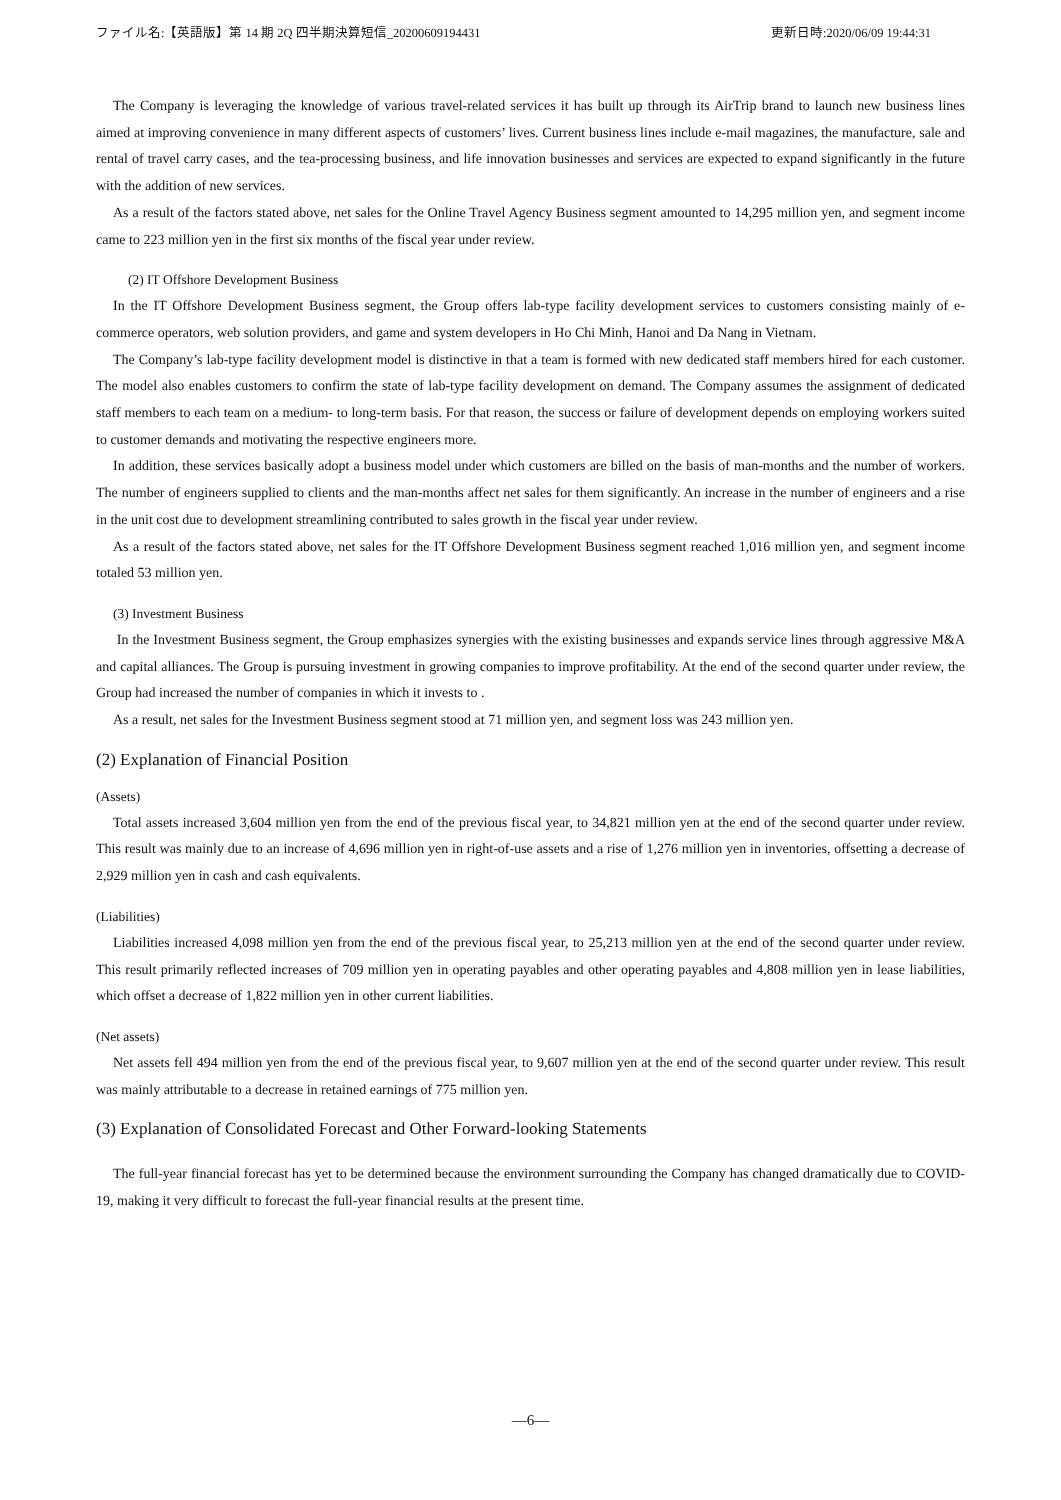ファイル名:【英語版】第 14 期 2Q 四半期決算短信_20200609194431 更新日時:2020/06/09 19:44:31
The Company is leveraging the knowledge of various travel-related services it has built up through its AirTrip brand to launch new business lines aimed at improving convenience in many different aspects of customers’ lives. Current business lines include e-mail magazines, the manufacture, sale and rental of travel carry cases, and the tea-processing business, and life innovation businesses and services are expected to expand significantly in the future with the addition of new services.
As a result of the factors stated above, net sales for the Online Travel Agency Business segment amounted to 14,295 million yen, and segment income came to 223 million yen in the first six months of the fiscal year under review.
(2) IT Offshore Development Business
In the IT Offshore Development Business segment, the Group offers lab-type facility development services to customers consisting mainly of e-commerce operators, web solution providers, and game and system developers in Ho Chi Minh, Hanoi and Da Nang in Vietnam.
The Company’s lab-type facility development model is distinctive in that a team is formed with new dedicated staff members hired for each customer. The model also enables customers to confirm the state of lab-type facility development on demand. The Company assumes the assignment of dedicated staff members to each team on a medium- to long-term basis. For that reason, the success or failure of development depends on employing workers suited to customer demands and motivating the respective engineers more.
In addition, these services basically adopt a business model under which customers are billed on the basis of man-months and the number of workers. The number of engineers supplied to clients and the man-months affect net sales for them significantly. An increase in the number of engineers and a rise in the unit cost due to development streamlining contributed to sales growth in the fiscal year under review.
As a result of the factors stated above, net sales for the IT Offshore Development Business segment reached 1,016 million yen, and segment income totaled 53 million yen.
(3) Investment Business
In the Investment Business segment, the Group emphasizes synergies with the existing businesses and expands service lines through aggressive M&A and capital alliances. The Group is pursuing investment in growing companies to improve profitability. At the end of the second quarter under review, the Group had increased the number of companies in which it invests to .
As a result, net sales for the Investment Business segment stood at 71 million yen, and segment loss was 243 million yen.
(2) Explanation of Financial Position
(Assets)
Total assets increased 3,604 million yen from the end of the previous fiscal year, to 34,821 million yen at the end of the second quarter under review. This result was mainly due to an increase of 4,696 million yen in right-of-use assets and a rise of 1,276 million yen in inventories, offsetting a decrease of 2,929 million yen in cash and cash equivalents.
(Liabilities)
Liabilities increased 4,098 million yen from the end of the previous fiscal year, to 25,213 million yen at the end of the second quarter under review. This result primarily reflected increases of 709 million yen in operating payables and other operating payables and 4,808 million yen in lease liabilities, which offset a decrease of 1,822 million yen in other current liabilities.
(Net assets)
Net assets fell 494 million yen from the end of the previous fiscal year, to 9,607 million yen at the end of the second quarter under review. This result was mainly attributable to a decrease in retained earnings of 775 million yen.
(3) Explanation of Consolidated Forecast and Other Forward-looking Statements
The full-year financial forecast has yet to be determined because the environment surrounding the Company has changed dramatically due to COVID-19, making it very difficult to forecast the full-year financial results at the present time.
—6—